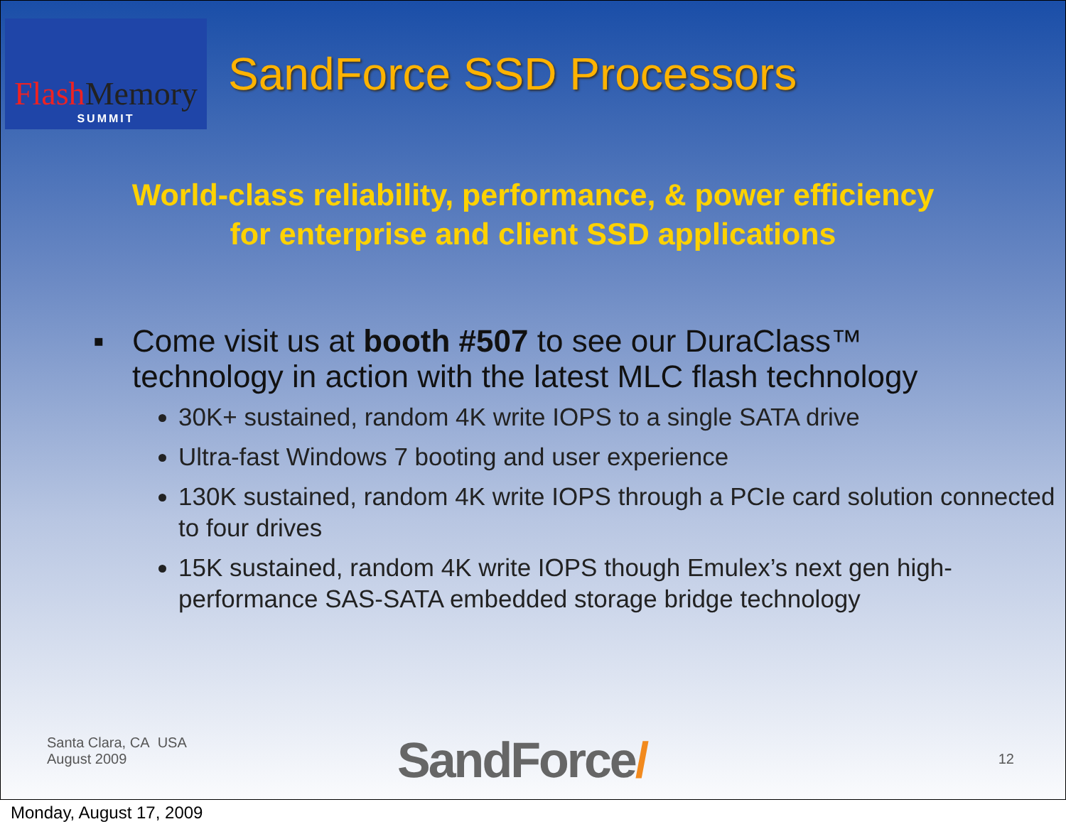Flash Memory
SUMMIT
SandForce SSD Processors
World-class reliability, performance, & power efficiency
for enterprise and client SSD applications
▪ Come visit us at booth #507 to see our DuraClass™
technology in action with the latest MLC flash technology
30K+ sustained, random 4K write IOPS to a single SATA drive
Ultra-fast Windows 7 booting and user experience
130K sustained, random 4K write IOPS through a PCIe card solution connected to four drives
15K sustained, random 4K write IOPS though Emulex’s next gen high-performance SAS-SATA embedded storage bridge technology
Santa Clara, CA USA
August 2009
SandForce/ 12
Monday, August 17, 2009